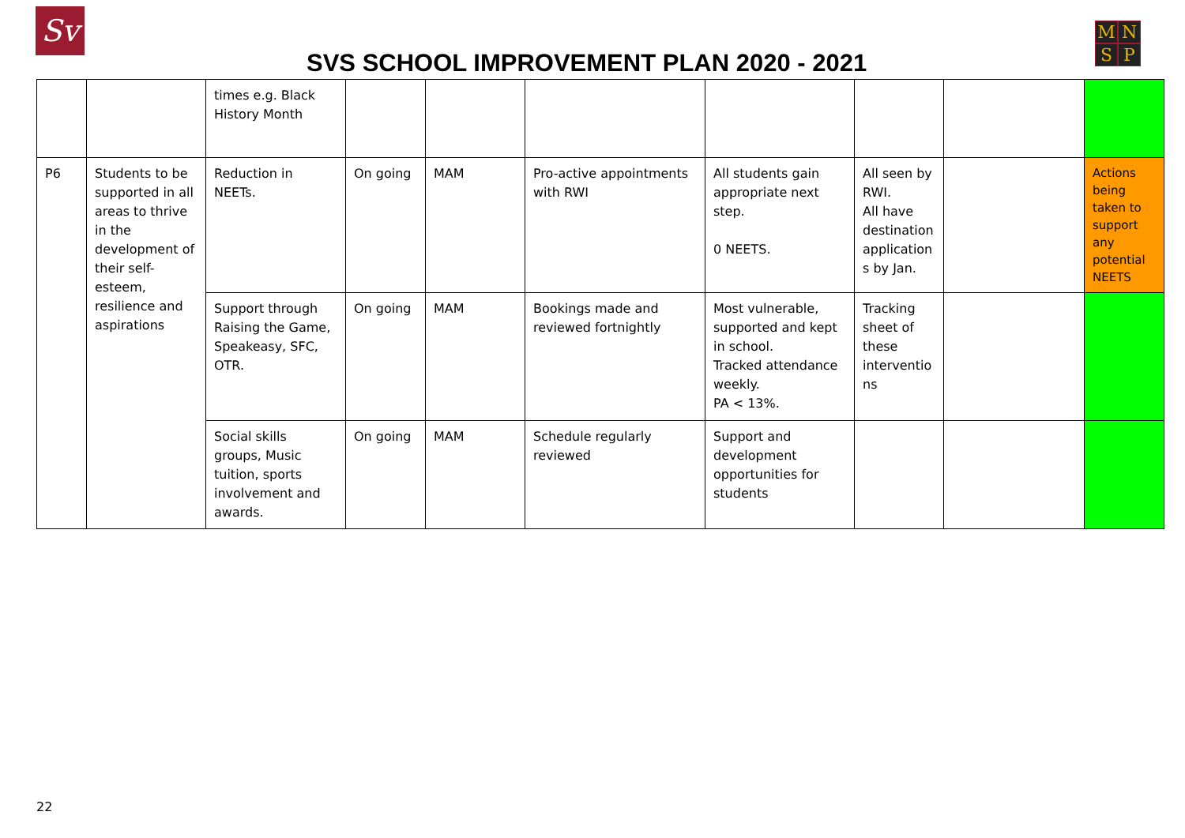Sv
SVS SCHOOL IMPROVEMENT PLAN 2020 - 2021
MNSP
| | | times e.g. Black History Month | | | | | | | |
| P6 | Students to be supported in all areas to thrive in the development of their self-esteem, resilience and aspirations | Reduction in NEETs. | On going | MAM | Pro-active appointments with RWI | All students gain appropriate next step. 0 NEETS. | All seen by RWI. All have destination application s by Jan. | | Actions being taken to support any potential NEETS |
| | | Support through Raising the Game, Speakeasy, SFC, OTR. | On going | MAM | Bookings made and reviewed fortnightly | Most vulnerable, supported and kept in school. Tracked attendance weekly. PA < 13%. | Tracking sheet of these interventio ns | | |
| | | Social skills groups, Music tuition, sports involvement and awards. | On going | MAM | Schedule regularly reviewed | Support and development opportunities for students | | | |
22